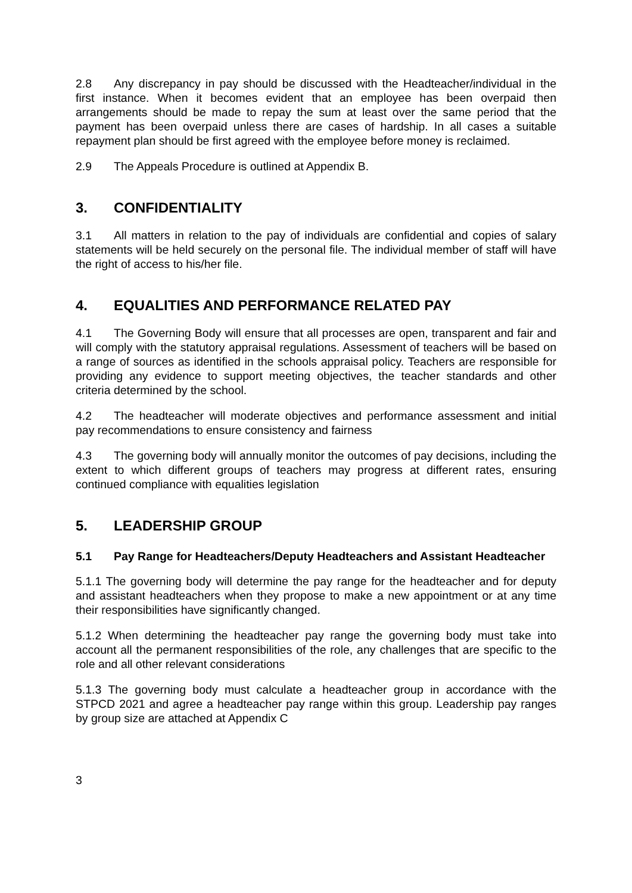2.8 Any discrepancy in pay should be discussed with the Headteacher/individual in the first instance. When it becomes evident that an employee has been overpaid then arrangements should be made to repay the sum at least over the same period that the payment has been overpaid unless there are cases of hardship. In all cases a suitable repayment plan should be first agreed with the employee before money is reclaimed.
2.9 The Appeals Procedure is outlined at Appendix B.
3. CONFIDENTIALITY
3.1 All matters in relation to the pay of individuals are confidential and copies of salary statements will be held securely on the personal file. The individual member of staff will have the right of access to his/her file.
4. EQUALITIES AND PERFORMANCE RELATED PAY
4.1 The Governing Body will ensure that all processes are open, transparent and fair and will comply with the statutory appraisal regulations. Assessment of teachers will be based on a range of sources as identified in the schools appraisal policy. Teachers are responsible for providing any evidence to support meeting objectives, the teacher standards and other criteria determined by the school.
4.2 The headteacher will moderate objectives and performance assessment and initial pay recommendations to ensure consistency and fairness
4.3 The governing body will annually monitor the outcomes of pay decisions, including the extent to which different groups of teachers may progress at different rates, ensuring continued compliance with equalities legislation
5. LEADERSHIP GROUP
5.1 Pay Range for Headteachers/Deputy Headteachers and Assistant Headteacher
5.1.1 The governing body will determine the pay range for the headteacher and for deputy and assistant headteachers when they propose to make a new appointment or at any time their responsibilities have significantly changed.
5.1.2 When determining the headteacher pay range the governing body must take into account all the permanent responsibilities of the role, any challenges that are specific to the role and all other relevant considerations
5.1.3 The governing body must calculate a headteacher group in accordance with the STPCD 2021 and agree a headteacher pay range within this group. Leadership pay ranges by group size are attached at Appendix C
3